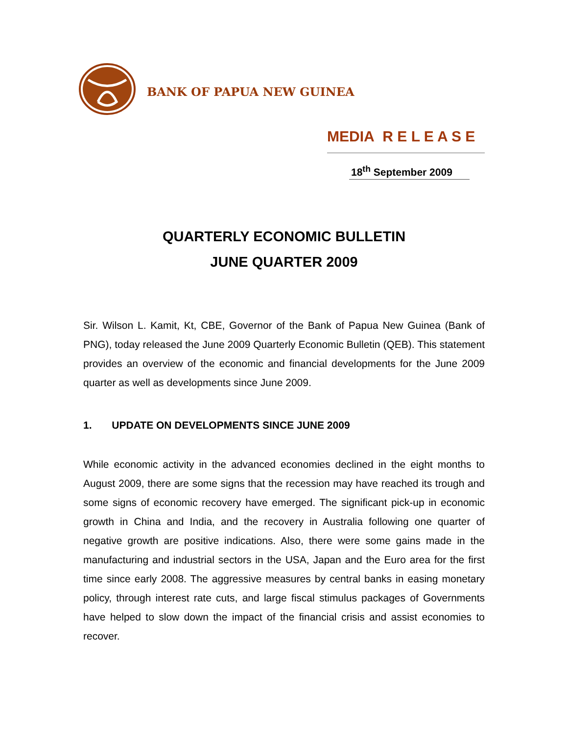BANK OF PAPUA NEW GUINEA
MEDIA R E L E A S E
18<sup>th</sup> September 2009
QUARTERLY ECONOMIC BULLETIN
JUNE QUARTER 2009
Sir. Wilson L. Kamit, Kt, CBE, Governor of the Bank of Papua New Guinea (Bank of PNG), today released the June 2009 Quarterly Economic Bulletin (QEB). This statement provides an overview of the economic and financial developments for the June 2009 quarter as well as developments since June 2009.
1. UPDATE ON DEVELOPMENTS SINCE JUNE 2009
While economic activity in the advanced economies declined in the eight months to August 2009, there are some signs that the recession may have reached its trough and some signs of economic recovery have emerged. The significant pick-up in economic growth in China and India, and the recovery in Australia following one quarter of negative growth are positive indications. Also, there were some gains made in the manufacturing and industrial sectors in the USA, Japan and the Euro area for the first time since early 2008. The aggressive measures by central banks in easing monetary policy, through interest rate cuts, and large fiscal stimulus packages of Governments have helped to slow down the impact of the financial crisis and assist economies to recover.